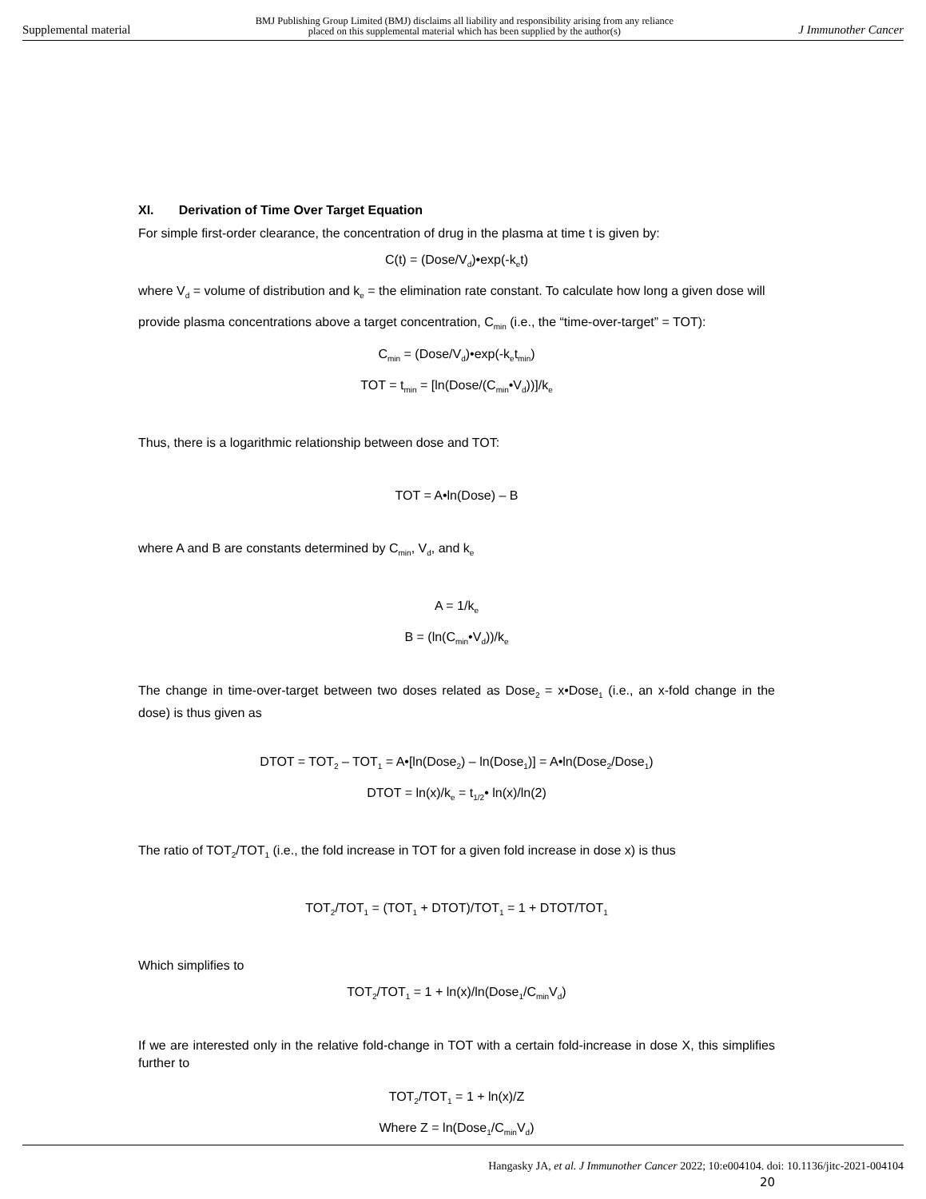Supplemental material BMJ Publishing Group Limited (BMJ) disclaims all liability and responsibility arising from any reliance
placed on this supplemental material which has been supplied by the author(s) J Immunother Cancer
XI. Derivation of Time Over Target Equation
For simple first-order clearance, the concentration of drug in the plasma at time t is given by:
C(t) = (Dose/V<sub>d</sub>)•exp(-k<sub>e</sub>t)
where V<sub>d</sub> = volume of distribution and k<sub>e</sub> = the elimination rate constant. To calculate how long a given dose will provide plasma concentrations above a target concentration, C<sub>min</sub> (i.e., the “time-over-target” = TOT):
C<sub>min</sub> = (Dose/V<sub>d</sub>)•exp(-k<sub>e</sub>t<sub>min</sub>)
TOT = t<sub>min</sub> = [ln(Dose/(C<sub>min</sub>•V<sub>d</sub>))]/k<sub>e</sub>
Thus, there is a logarithmic relationship between dose and TOT:
TOT = A•ln(Dose) – B
where A and B are constants determined by C<sub>min</sub>, V<sub>d</sub>, and k<sub>e</sub>
A = 1/k<sub>e</sub>
B = (ln(C<sub>min</sub>•V<sub>d</sub>))/k<sub>e</sub>
The change in time-over-target between two doses related as Dose<sub>2</sub> = x•Dose<sub>1</sub> (i.e., an x-fold change in the dose) is thus given as
DTOT = TOT<sub>2</sub> – TOT<sub>1</sub> = A•[ln(Dose<sub>2</sub>) – ln(Dose<sub>1</sub>)] = A•ln(Dose<sub>2</sub>/Dose<sub>1</sub>)
DTOT = ln(x)/k<sub>e</sub> = t<sub>1/2</sub>• ln(x)/ln(2)
The ratio of TOT<sub>2</sub>/TOT<sub>1</sub> (i.e., the fold increase in TOT for a given fold increase in dose x) is thus
TOT<sub>2</sub>/TOT<sub>1</sub> = (TOT<sub>1</sub> + DTOT)/TOT<sub>1</sub> = 1 + DTOT/TOT<sub>1</sub>
Which simplifies to
TOT<sub>2</sub>/TOT<sub>1</sub> = 1 + ln(x)/ln(Dose<sub>1</sub>/C<sub>min</sub>V<sub>d</sub>)
If we are interested only in the relative fold-change in TOT with a certain fold-increase in dose X, this simplifies further to
TOT<sub>2</sub>/TOT<sub>1</sub> = 1 + ln(x)/Z
Where Z = ln(Dose<sub>1</sub>/C<sub>min</sub>V<sub>d</sub>)
20
Hangasky JA, et al. J Immunother Cancer 2022; 10:e004104. doi: 10.1136/jitc-2021-004104